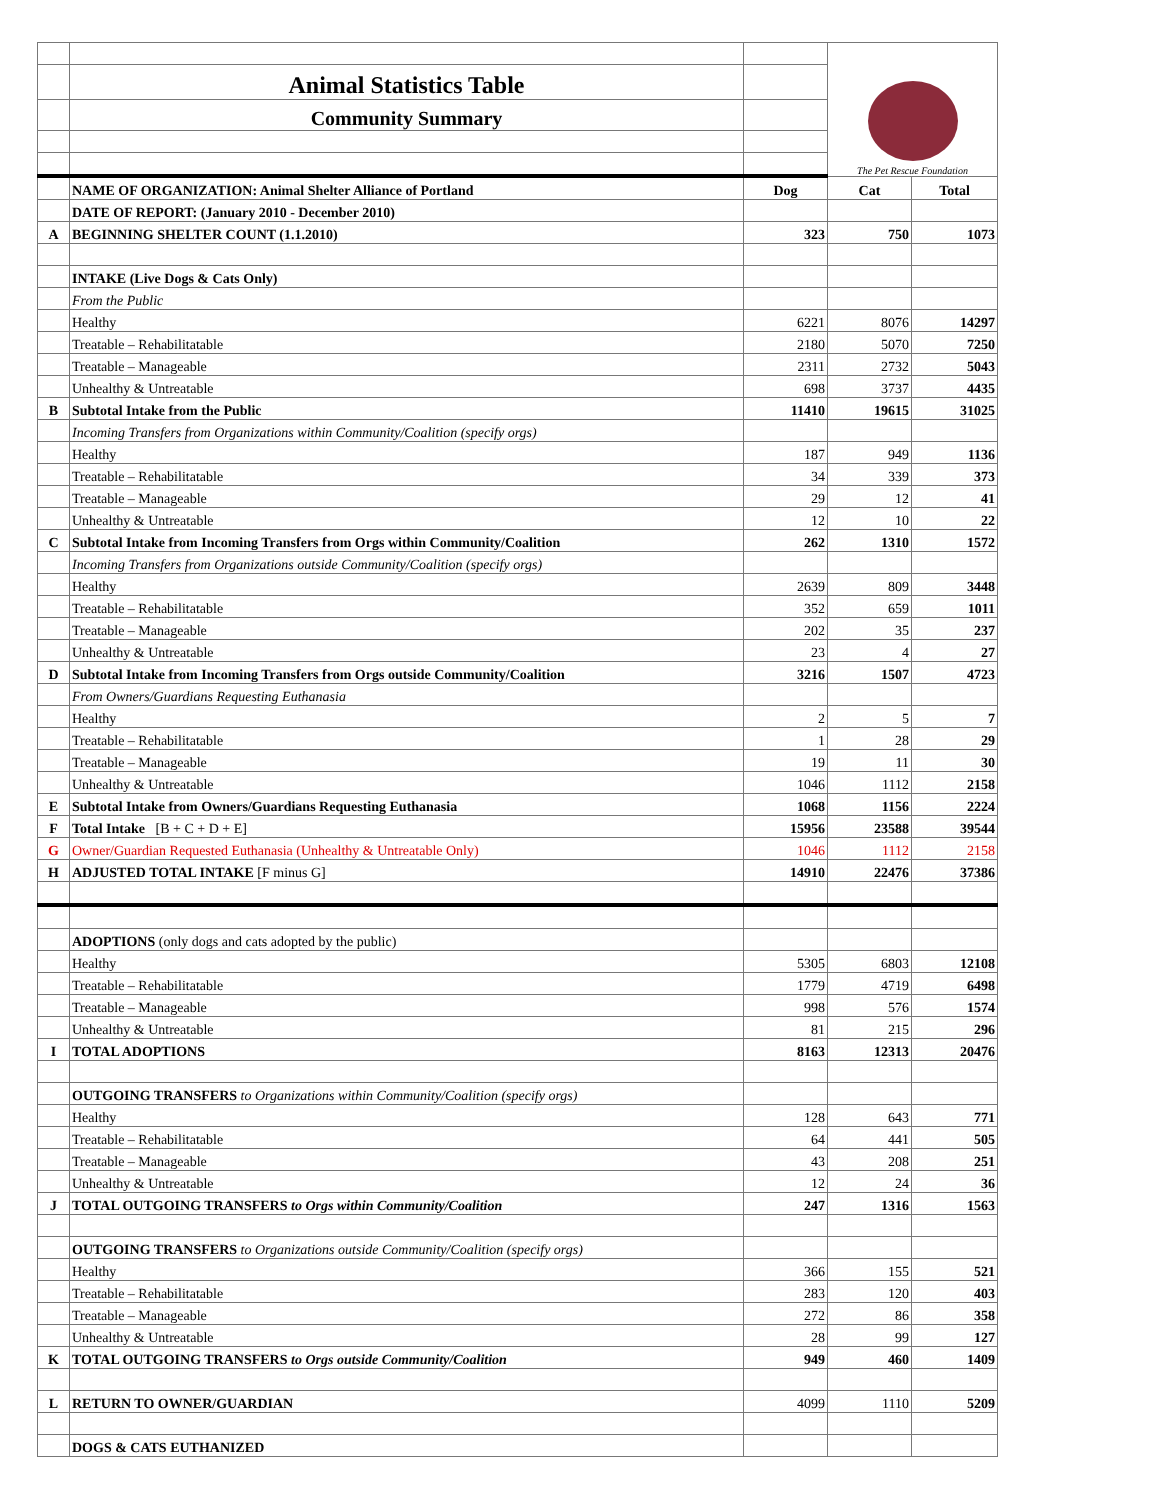| | | | The Pet Rescue Foundation | |
| | Animal Statistics Table | | | |
| | Community Summary | | | |
| | NAME OF ORGANIZATION: Animal Shelter Alliance of Portland | Dog | Cat | Total |
| | DATE OF REPORT: (January 2010 - December 2010) | | | |
| A | BEGINNING SHELTER COUNT (1.1.2010) | 323 | 750 | 1073 |
| | INTAKE (Live Dogs & Cats Only) | | | |
| | From the Public | | | |
| | Healthy | 6221 | 8076 | 14297 |
| | Treatable – Rehabilitatable | 2180 | 5070 | 7250 |
| | Treatable – Manageable | 2311 | 2732 | 5043 |
| | Unhealthy & Untreatable | 698 | 3737 | 4435 |
| B | Subtotal Intake from the Public | 11410 | 19615 | 31025 |
| | Incoming Transfers from Organizations within Community/Coalition (specify orgs) | | | |
| | Healthy | 187 | 949 | 1136 |
| | Treatable – Rehabilitatable | 34 | 339 | 373 |
| | Treatable – Manageable | 29 | 12 | 41 |
| | Unhealthy & Untreatable | 12 | 10 | 22 |
| C | Subtotal Intake from Incoming Transfers from Orgs within Community/Coalition | 262 | 1310 | 1572 |
| | Incoming Transfers from Organizations outside Community/Coalition (specify orgs) | | | |
| | Healthy | 2639 | 809 | 3448 |
| | Treatable – Rehabilitatable | 352 | 659 | 1011 |
| | Treatable – Manageable | 202 | 35 | 237 |
| | Unhealthy & Untreatable | 23 | 4 | 27 |
| D | Subtotal Intake from Incoming Transfers from Orgs outside Community/Coalition | 3216 | 1507 | 4723 |
| | From Owners/Guardians Requesting Euthanasia | | | |
| | Healthy | 2 | 5 | 7 |
| | Treatable – Rehabilitatable | 1 | 28 | 29 |
| | Treatable – Manageable | 19 | 11 | 30 |
| | Unhealthy & Untreatable | 1046 | 1112 | 2158 |
| E | Subtotal Intake from Owners/Guardians Requesting Euthanasia | 1068 | 1156 | 2224 |
| F | Total Intake [B + C + D + E] | 15956 | 23588 | 39544 |
| G | Owner/Guardian Requested Euthanasia (Unhealthy & Untreatable Only) | 1046 | 1112 | 2158 |
| H | ADJUSTED TOTAL INTAKE [F minus G] | 14910 | 22476 | 37386 |
| | ADOPTIONS (only dogs and cats adopted by the public) | | | |
| | Healthy | 5305 | 6803 | 12108 |
| | Treatable – Rehabilitatable | 1779 | 4719 | 6498 |
| | Treatable – Manageable | 998 | 576 | 1574 |
| | Unhealthy & Untreatable | 81 | 215 | 296 |
| I | TOTAL ADOPTIONS | 8163 | 12313 | 20476 |
| | OUTGOING TRANSFERS to Organizations within Community/Coalition (specify orgs) | | | |
| | Healthy | 128 | 643 | 771 |
| | Treatable – Rehabilitatable | 64 | 441 | 505 |
| | Treatable – Manageable | 43 | 208 | 251 |
| | Unhealthy & Untreatable | 12 | 24 | 36 |
| J | TOTAL OUTGOING TRANSFERS to Orgs within Community/Coalition | 247 | 1316 | 1563 |
| | OUTGOING TRANSFERS to Organizations outside Community/Coalition (specify orgs) | | | |
| | Healthy | 366 | 155 | 521 |
| | Treatable – Rehabilitatable | 283 | 120 | 403 |
| | Treatable – Manageable | 272 | 86 | 358 |
| | Unhealthy & Untreatable | 28 | 99 | 127 |
| K | TOTAL OUTGOING TRANSFERS to Orgs outside Community/Coalition | 949 | 460 | 1409 |
| L | RETURN TO OWNER/GUARDIAN | 4099 | 1110 | 5209 |
| | DOGS & CATS EUTHANIZED | | | |